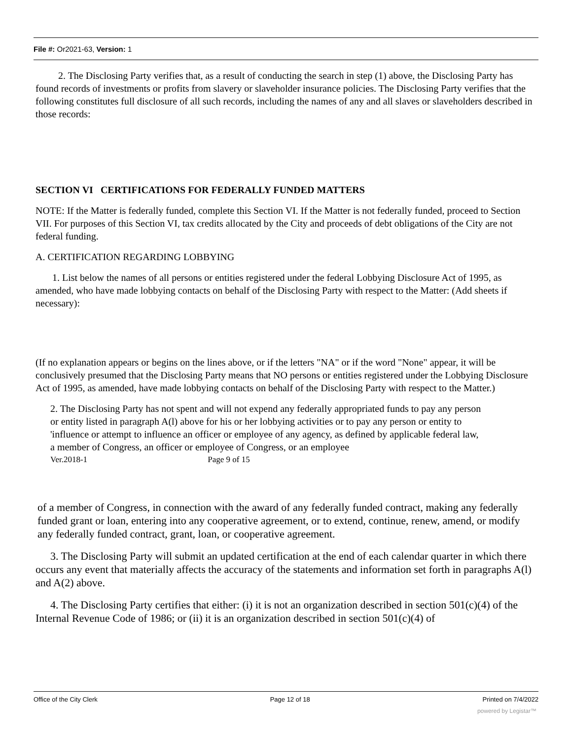File #: Or2021-63, Version: 1
2. The Disclosing Party verifies that, as a result of conducting the search in step (1) above, the Disclosing Party has found records of investments or profits from slavery or slaveholder insurance policies. The Disclosing Party verifies that the following constitutes full disclosure of all such records, including the names of any and all slaves or slaveholders described in those records:
SECTION VI CERTIFICATIONS FOR FEDERALLY FUNDED MATTERS
NOTE: If the Matter is federally funded, complete this Section VI. If the Matter is not federally funded, proceed to Section VII. For purposes of this Section VI, tax credits allocated by the City and proceeds of debt obligations of the City are not federal funding.
A. CERTIFICATION REGARDING LOBBYING
1. List below the names of all persons or entities registered under the federal Lobbying Disclosure Act of 1995, as amended, who have made lobbying contacts on behalf of the Disclosing Party with respect to the Matter: (Add sheets if necessary):
(If no explanation appears or begins on the lines above, or if the letters "NA" or if the word "None" appear, it will be conclusively presumed that the Disclosing Party means that NO persons or entities registered under the Lobbying Disclosure Act of 1995, as amended, have made lobbying contacts on behalf of the Disclosing Party with respect to the Matter.)
2. The Disclosing Party has not spent and will not expend any federally appropriated funds to pay any person or entity listed in paragraph A(l) above for his or her lobbying activities or to pay any person or entity to 'influence or attempt to influence an officer or employee of any agency, as defined by applicable federal law, a member of Congress, an officer or employee of Congress, or an employee
Ver.2018-1 Page 9 of 15
of a member of Congress, in connection with the award of any federally funded contract, making any federally funded grant or loan, entering into any cooperative agreement, or to extend, continue, renew, amend, or modify any federally funded contract, grant, loan, or cooperative agreement.
3. The Disclosing Party will submit an updated certification at the end of each calendar quarter in which there occurs any event that materially affects the accuracy of the statements and information set forth in paragraphs A(l) and A(2) above.
4. The Disclosing Party certifies that either: (i) it is not an organization described in section 501(c)(4) of the Internal Revenue Code of 1986; or (ii) it is an organization described in section 501(c)(4) of
Office of the City Clerk Page 12 of 18 Printed on 7/4/2022
powered by Legistar™